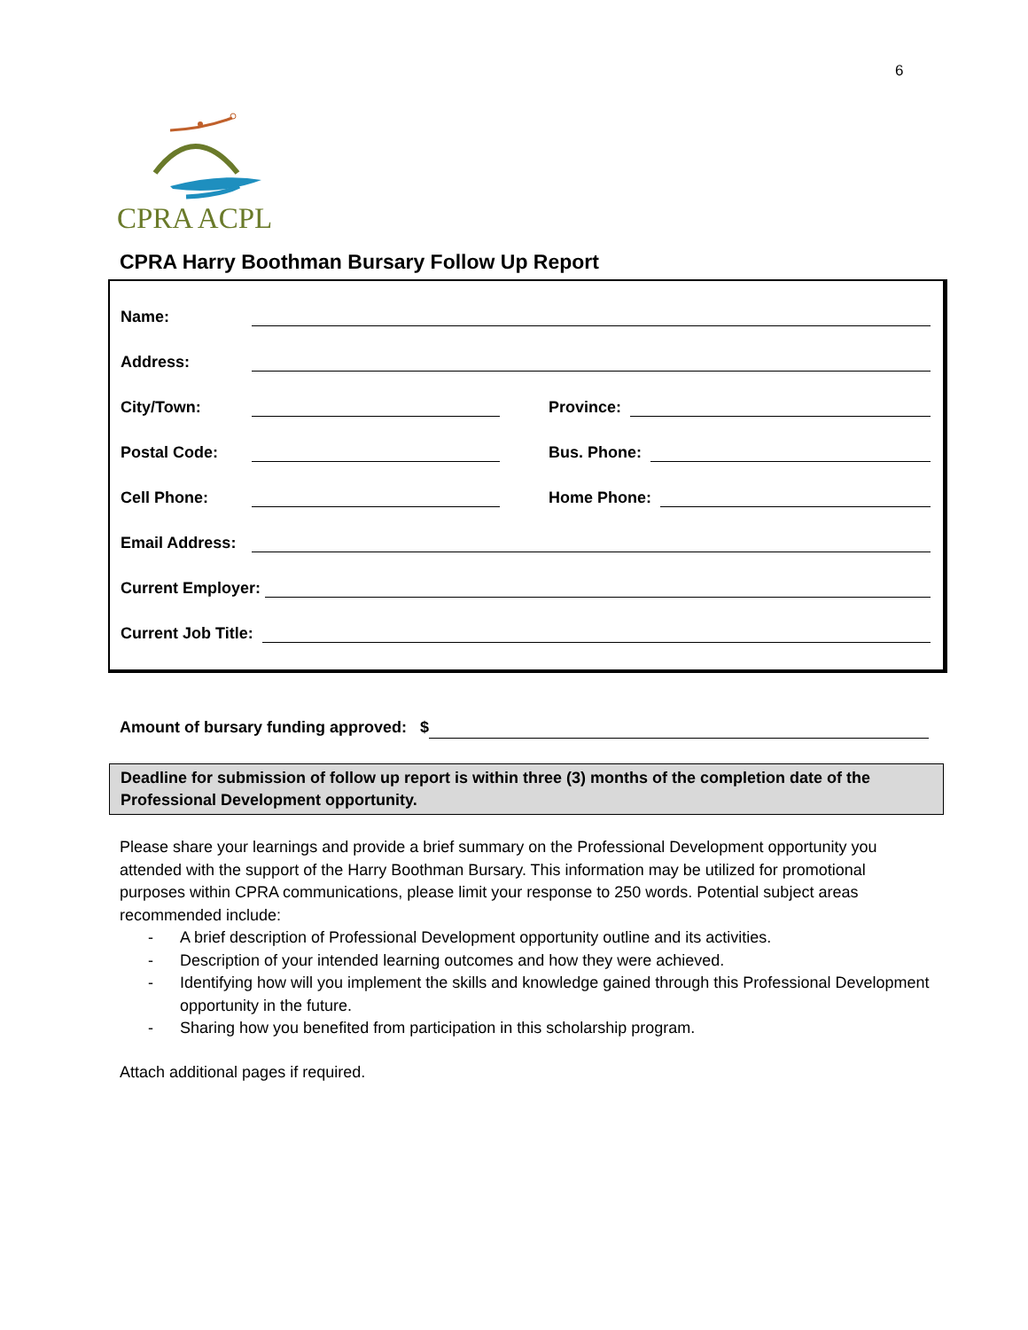6
CPRA ACPL
CPRA Harry Boothman Bursary Follow Up Report
Name:
Address:
City/Town:
Province:
Postal Code:
Bus. Phone:
Cell Phone:
Home Phone:
Email Address:
Current Employer:
Current Job Title:
Amount of bursary funding approved: $
Deadline for submission of follow up report is within three (3) months of the completion date of the Professional Development opportunity.
Please share your learnings and provide a brief summary on the Professional Development opportunity you attended with the support of the Harry Boothman Bursary. This information may be utilized for promotional purposes within CPRA communications, please limit your response to 250 words. Potential subject areas recommended include:
- A brief description of Professional Development opportunity outline and its activities.
- Description of your intended learning outcomes and how they were achieved.
- Identifying how will you implement the skills and knowledge gained through this Professional Development opportunity in the future.
- Sharing how you benefited from participation in this scholarship program.
Attach additional pages if required.